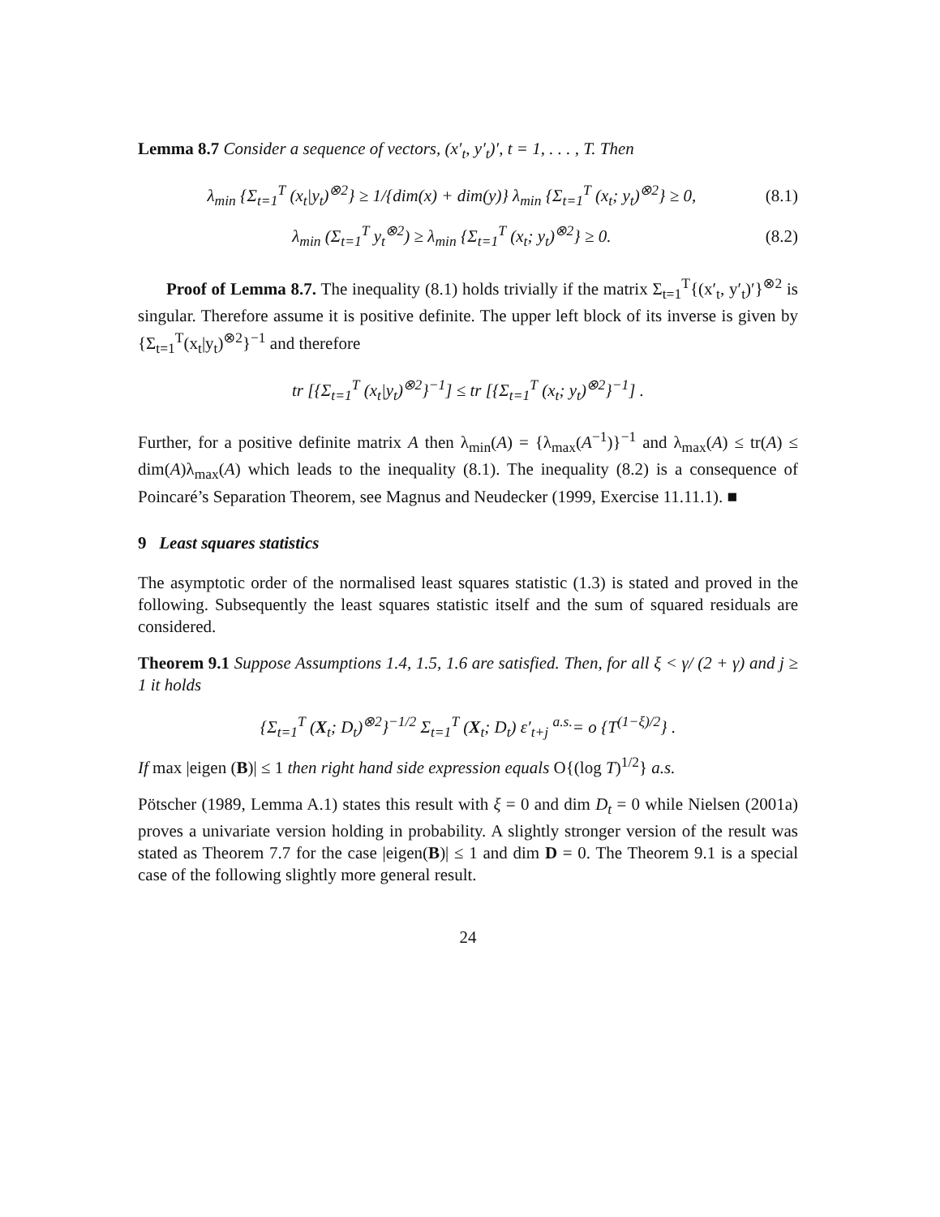Lemma 8.7 Consider a sequence of vectors, (x′<sub>t</sub>, y′<sub>t</sub>)′, t = 1, . . . , T. Then
λ<sub>min</sub> {Σ<sub>t=1</sub><sup>T</sup> (x<sub>t</sub>|y<sub>t</sub>)<sup>⊗2</sup>} ≥ 1/{dim(x) + dim(y)} λ<sub>min</sub> {Σ<sub>t=1</sub><sup>T</sup> (x<sub>t</sub>; y<sub>t</sub>)<sup>⊗2</sup>} ≥ 0, (8.1)
λ<sub>min</sub> (Σ<sub>t=1</sub><sup>T</sup> y<sub>t</sub><sup>⊗2</sup>) ≥ λ<sub>min</sub> {Σ<sub>t=1</sub><sup>T</sup> (x<sub>t</sub>; y<sub>t</sub>)<sup>⊗2</sup>} ≥ 0. (8.2)
Proof of Lemma 8.7. The inequality (8.1) holds trivially if the matrix Σ<sub>t=1</sub><sup>T</sup>{(x′<sub>t</sub>, y′<sub>t</sub>)′}<sup>⊗2</sup> is singular. Therefore assume it is positive definite. The upper left block of its inverse is given by {Σ<sub>t=1</sub><sup>T</sup>(x<sub>t</sub>|y<sub>t</sub>)<sup>⊗2</sup>}<sup>−1</sup> and therefore
tr [{Σ<sub>t=1</sub><sup>T</sup> (x<sub>t</sub>|y<sub>t</sub>)<sup>⊗2</sup>}<sup>−1</sup>] ≤ tr [{Σ<sub>t=1</sub><sup>T</sup> (x<sub>t</sub>; y<sub>t</sub>)<sup>⊗2</sup>}<sup>−1</sup>] .
Further, for a positive definite matrix A then λ<sub>min</sub>(A) = {λ<sub>max</sub>(A<sup>−1</sup>)}<sup>−1</sup> and λ<sub>max</sub>(A) ≤ tr(A) ≤ dim(A)λ<sub>max</sub>(A) which leads to the inequality (8.1). The inequality (8.2) is a consequence of Poincaré’s Separation Theorem, see Magnus and Neudecker (1999, Exercise 11.11.1). ■
9 Least squares statistics
The asymptotic order of the normalised least squares statistic (1.3) is stated and proved in the following. Subsequently the least squares statistic itself and the sum of squared residuals are considered.
Theorem 9.1 Suppose Assumptions 1.4, 1.5, 1.6 are satisfied. Then, for all ξ < γ/ (2 + γ) and j ≥ 1 it holds
{Σ<sub>t=1</sub><sup>T</sup> (X<sub>t</sub>; D<sub>t</sub>)<sup>⊗2</sup>}<sup>−1/2</sup> Σ<sub>t=1</sub><sup>T</sup> (X<sub>t</sub>; D<sub>t</sub>) ε′<sub>t+j</sub> <sup>a.s.</sup>= o {T<sup>(1−ξ)/2</sup>} .
If max |eigen (B)| ≤ 1 then right hand side expression equals O{(log T)<sup>1/2</sup>} a.s.
Pötscher (1989, Lemma A.1) states this result with ξ = 0 and dim D<sub>t</sub> = 0 while Nielsen (2001a) proves a univariate version holding in probability. A slightly stronger version of the result was stated as Theorem 7.7 for the case |eigen(B)| ≤ 1 and dim D = 0. The Theorem 9.1 is a special case of the following slightly more general result.
24